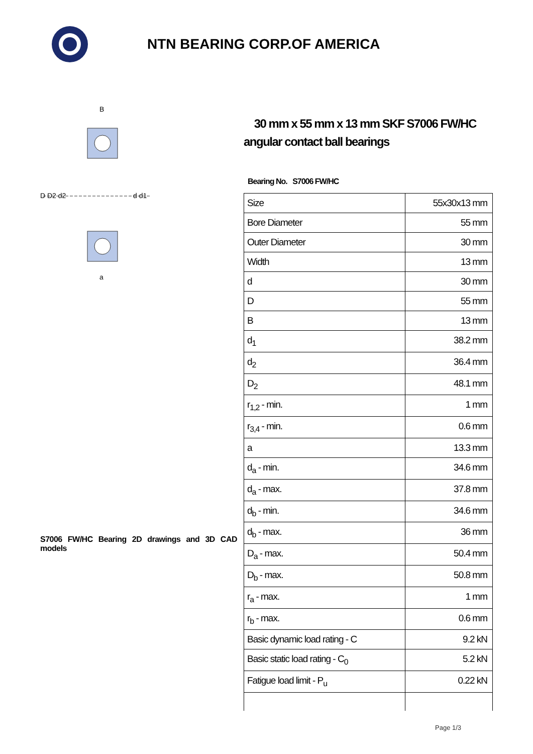NTN BEARING CORP.OF AMERICA
D D2 d2
d d1
B
a
S7006 FW/HC Bearing 2D drawings and 3D CAD models
30 mm x 55 mm x 13 mm SKF S7006 FW/HC angular contact ball bearings
Bearing No. S7006 FW/HC
| Size | 55x30x13 mm |
| Bore Diameter | 55 mm |
| Outer Diameter | 30 mm |
| Width | 13 mm |
| d | 30 mm |
| D | 55 mm |
| B | 13 mm |
| d<sub>1</sub> | 38.2 mm |
| d<sub>2</sub> | 36.4 mm |
| D<sub>2</sub> | 48.1 mm |
| r<sub>1,2</sub> - min. | 1 mm |
| r<sub>3,4</sub> - min. | 0.6 mm |
| a | 13.3 mm |
| d<sub>a</sub> - min. | 34.6 mm |
| d<sub>a</sub> - max. | 37.8 mm |
| d<sub>b</sub> - min. | 34.6 mm |
| d<sub>b</sub> - max. | 36 mm |
| D<sub>a</sub> - max. | 50.4 mm |
| D<sub>b</sub> - max. | 50.8 mm |
| r<sub>a</sub> - max. | 1 mm |
| r<sub>b</sub> - max. | 0.6 mm |
| Basic dynamic load rating - C | 9.2 kN |
| Basic static load rating - C<sub>0</sub> | 5.2 kN |
| Fatigue load limit - P<sub>u</sub> | 0.22 kN |
Page 1/3